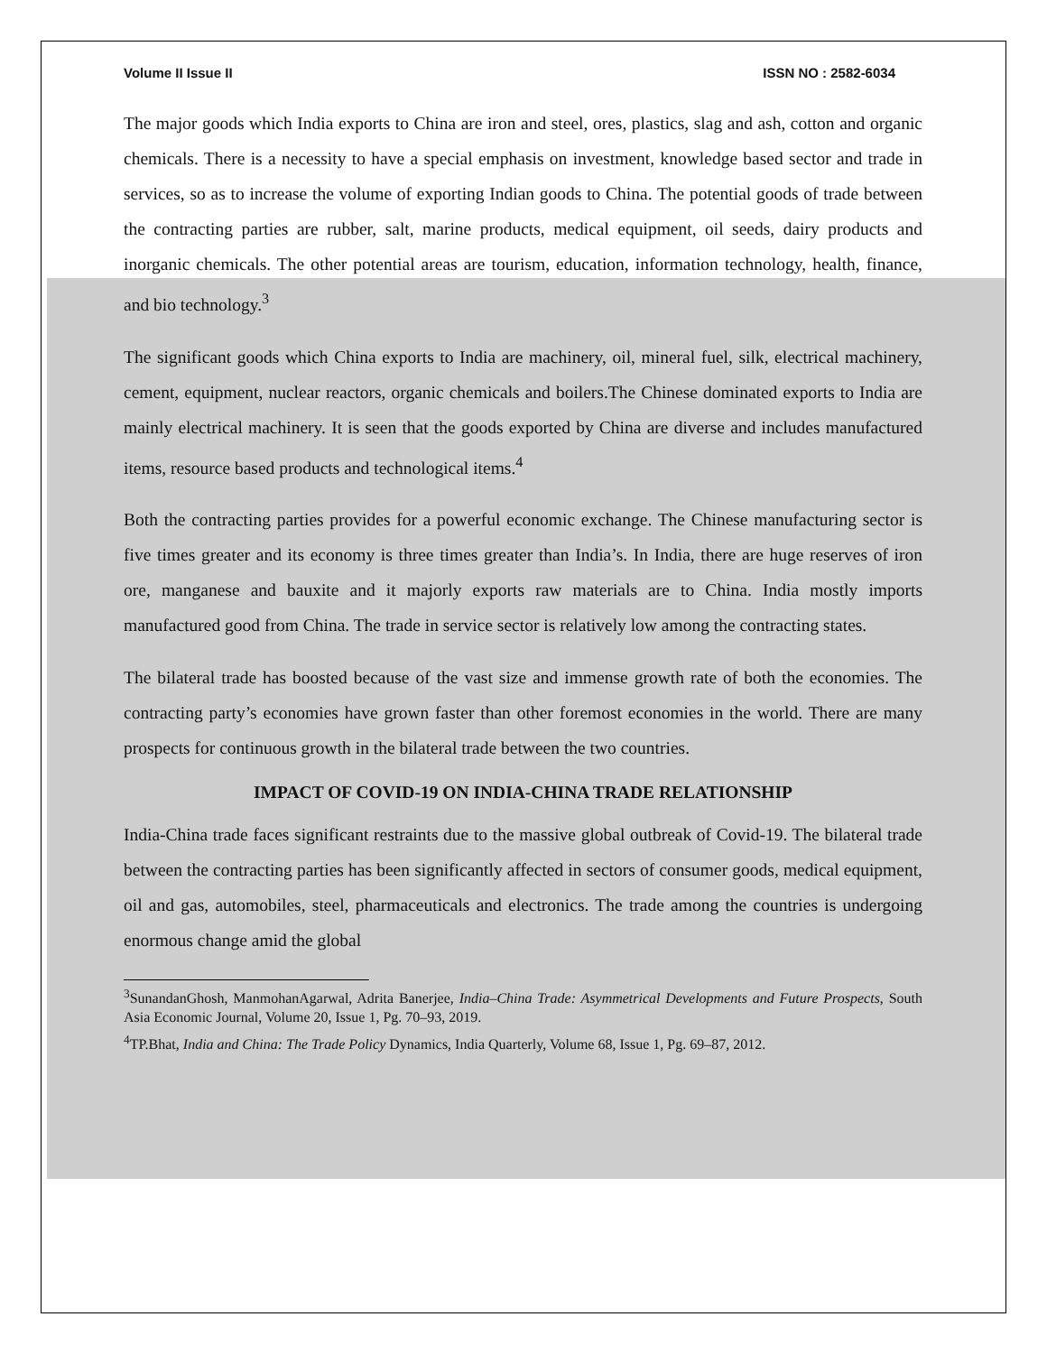Volume II Issue II ISSN NO : 2582-6034
The major goods which India exports to China are iron and steel, ores, plastics, slag and ash, cotton and organic chemicals. There is a necessity to have a special emphasis on investment, knowledge based sector and trade in services, so as to increase the volume of exporting Indian goods to China. The potential goods of trade between the contracting parties are rubber, salt, marine products, medical equipment, oil seeds, dairy products and inorganic chemicals. The other potential areas are tourism, education, information technology, health, finance, and bio technology.<sup>3</sup>
The significant goods which China exports to India are machinery, oil, mineral fuel, silk, electrical machinery, cement, equipment, nuclear reactors, organic chemicals and boilers.The Chinese dominated exports to India are mainly electrical machinery. It is seen that the goods exported by China are diverse and includes manufactured items, resource based products and technological items.<sup>4</sup>
Both the contracting parties provides for a powerful economic exchange. The Chinese manufacturing sector is five times greater and its economy is three times greater than India’s. In India, there are huge reserves of iron ore, manganese and bauxite and it majorly exports raw materials are to China. India mostly imports manufactured good from China. The trade in service sector is relatively low among the contracting states.
The bilateral trade has boosted because of the vast size and immense growth rate of both the economies. The contracting party’s economies have grown faster than other foremost economies in the world. There are many prospects for continuous growth in the bilateral trade between the two countries.
IMPACT OF COVID-19 ON INDIA-CHINA TRADE RELATIONSHIP
India-China trade faces significant restraints due to the massive global outbreak of Covid-19. The bilateral trade between the contracting parties has been significantly affected in sectors of consumer goods, medical equipment, oil and gas, automobiles, steel, pharmaceuticals and electronics. The trade among the countries is undergoing enormous change amid the global
<sup>3</sup> SunandanGhosh, ManmohanAgarwal, Adrita Banerjee, India–China Trade: Asymmetrical Developments and Future Prospects, South Asia Economic Journal, Volume 20, Issue 1, Pg. 70–93, 2019.
<sup>4</sup> TP.Bhat, India and China: The Trade Policy Dynamics, India Quarterly, Volume 68, Issue 1, Pg. 69–87, 2012.